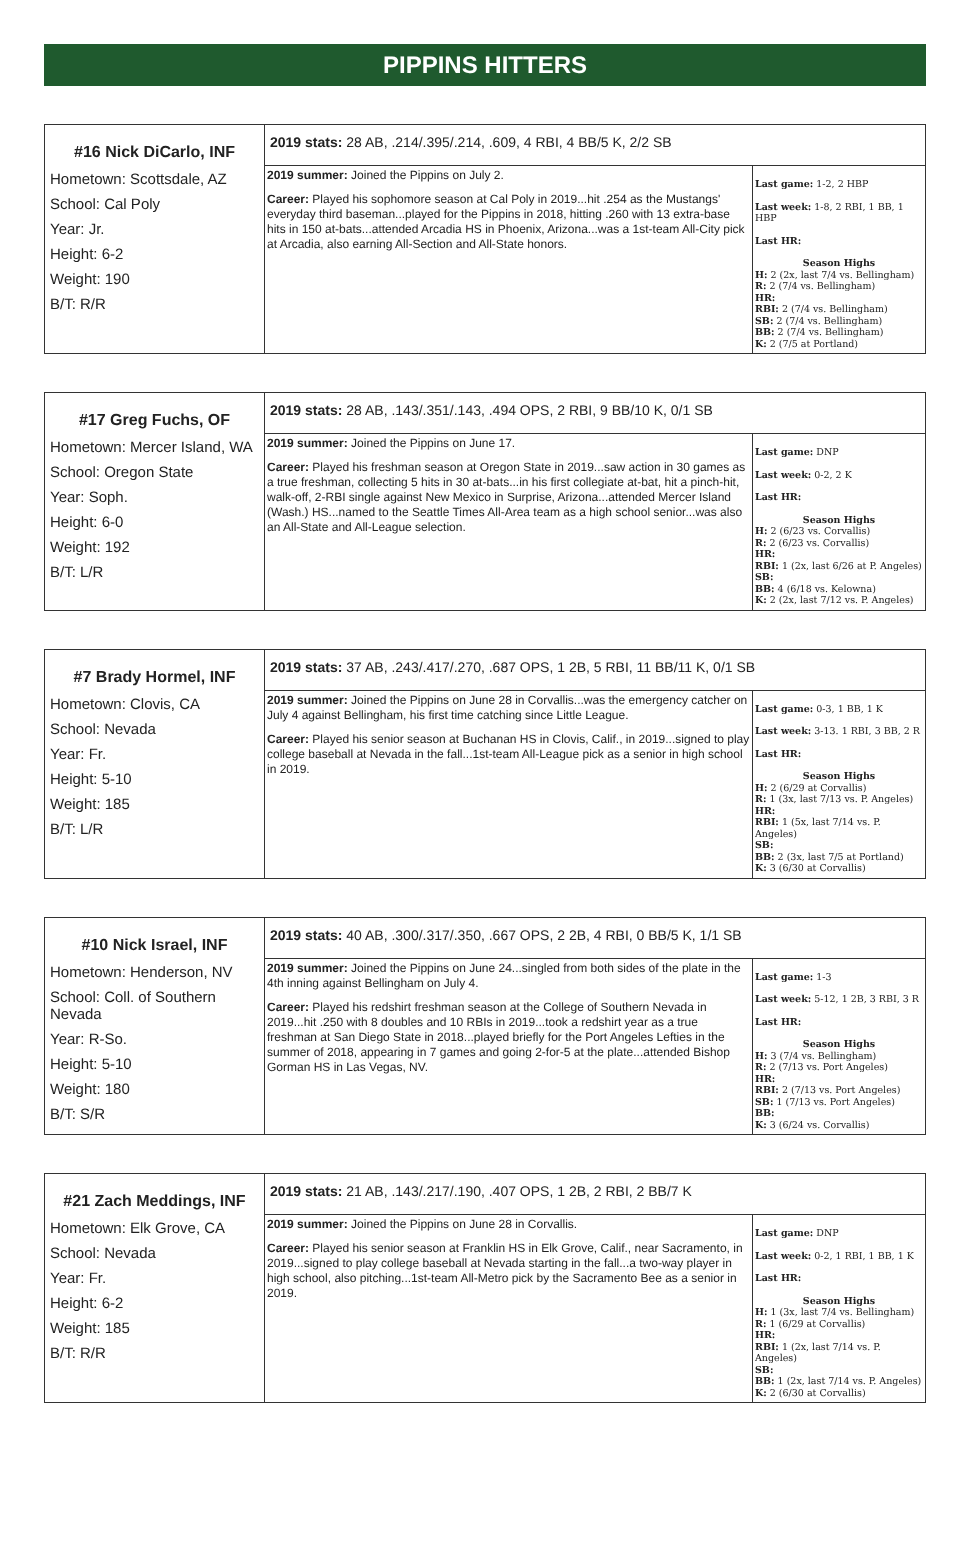PIPPINS HITTERS
| #16 Nick DiCarlo, INF Hometown: Scottsdale, AZ School: Cal Poly Year: Jr. Height: 6-2 Weight: 190 B/T: R/R | 2019 stats: 28 AB, .214/.395/.214, .609, 4 RBI, 4 BB/5 K, 2/2 SB | |
| | 2019 summer: Joined the Pippins on July 2. Career: Played his sophomore season at Cal Poly in 2019...hit .254 as the Mustangs' everyday third baseman...played for the Pippins in 2018, hitting .260 with 13 extra-base hits in 150 at-bats...attended Arcadia HS in Phoenix, Arizona...was a 1st-team All-City pick at Arcadia, also earning All-Section and All-State honors. | Last game: 1-2, 2 HBP Last week: 1-8, 2 RBI, 1 BB, 1 HBP Last HR: Season Highs H: 2 (2x, last 7/4 vs. Bellingham) R: 2 (7/4 vs. Bellingham) HR: RBI: 2 (7/4 vs. Bellingham) SB: 2 (7/4 vs. Bellingham) BB: 2 (7/4 vs. Bellingham) K: 2 (7/5 at Portland) |
| #17 Greg Fuchs, OF Hometown: Mercer Island, WA School: Oregon State Year: Soph. Height: 6-0 Weight: 192 B/T: L/R | 2019 stats: 28 AB, .143/.351/.143, .494 OPS, 2 RBI, 9 BB/10 K, 0/1 SB | |
| | 2019 summer: Joined the Pippins on June 17. Career: Played his freshman season at Oregon State in 2019...saw action in 30 games as a true freshman, collecting 5 hits in 30 at-bats...in his first collegiate at-bat, hit a pinch-hit, walk-off, 2-RBI single against New Mexico in Surprise, Arizona...attended Mercer Island (Wash.) HS...named to the Seattle Times All-Area team as a high school senior...was also an All-State and All-League selection. | Last game: DNP Last week: 0-2, 2 K Last HR: Season Highs H: 2 (6/23 vs. Corvallis) R: 2 (6/23 vs. Corvallis) HR: RBI: 1 (2x, last 6/26 at P. Angeles) SB: BB: 4 (6/18 vs. Kelowna) K: 2 (2x, last 7/12 vs. P. Angeles) |
| #7 Brady Hormel, INF Hometown: Clovis, CA School: Nevada Year: Fr. Height: 5-10 Weight: 185 B/T: L/R | 2019 stats: 37 AB, .243/.417/.270, .687 OPS, 1 2B, 5 RBI, 11 BB/11 K, 0/1 SB | |
| | 2019 summer: Joined the Pippins on June 28 in Corvallis...was the emergency catcher on July 4 against Bellingham, his first time catching since Little League. Career: Played his senior season at Buchanan HS in Clovis, Calif., in 2019...signed to play college baseball at Nevada in the fall...1st-team All-League pick as a senior in high school in 2019. | Last game: 0-3, 1 BB, 1 K Last week: 3-13. 1 RBI, 3 BB, 2 R Last HR: Season Highs H: 2 (6/29 at Corvallis) R: 1 (3x, last 7/13 vs. P. Angeles) HR: RBI: 1 (5x, last 7/14 vs. P. Angeles) SB: BB: 2 (3x, last 7/5 at Portland) K: 3 (6/30 at Corvallis) |
| #10 Nick Israel, INF Hometown: Henderson, NV School: Coll. of Southern Nevada Year: R-So. Height: 5-10 Weight: 180 B/T: S/R | 2019 stats: 40 AB, .300/.317/.350, .667 OPS, 2 2B, 4 RBI, 0 BB/5 K, 1/1 SB | |
| | 2019 summer: Joined the Pippins on June 24...singled from both sides of the plate in the 4th inning against Bellingham on July 4. Career: Played his redshirt freshman season at the College of Southern Nevada in 2019...hit .250 with 8 doubles and 10 RBIs in 2019...took a redshirt year as a true freshman at San Diego State in 2018...played briefly for the Port Angeles Lefties in the summer of 2018, appearing in 7 games and going 2-for-5 at the plate...attended Bishop Gorman HS in Las Vegas, NV. | Last game: 1-3 Last week: 5-12, 1 2B, 3 RBI, 3 R Last HR: Season Highs H: 3 (7/4 vs. Bellingham) R: 2 (7/13 vs. Port Angeles) HR: RBI: 2 (7/13 vs. Port Angeles) SB: 1 (7/13 vs. Port Angeles) BB: K: 3 (6/24 vs. Corvallis) |
| #21 Zach Meddings, INF Hometown: Elk Grove, CA School: Nevada Year: Fr. Height: 6-2 Weight: 185 B/T: R/R | 2019 stats: 21 AB, .143/.217/.190, .407 OPS, 1 2B, 2 RBI, 2 BB/7 K | |
| | 2019 summer: Joined the Pippins on June 28 in Corvallis. Career: Played his senior season at Franklin HS in Elk Grove, Calif., near Sacramento, in 2019...signed to play college baseball at Nevada starting in the fall...a two-way player in high school, also pitching...1st-team All-Metro pick by the Sacramento Bee as a senior in 2019. | Last game: DNP Last week: 0-2, 1 RBI, 1 BB, 1 K Last HR: Season Highs H: 1 (3x, last 7/4 vs. Bellingham) R: 1 (6/29 at Corvallis) HR: RBI: 1 (2x, last 7/14 vs. P. Angeles) SB: BB: 1 (2x, last 7/14 vs. P. Angeles) K: 2 (6/30 at Corvallis) |